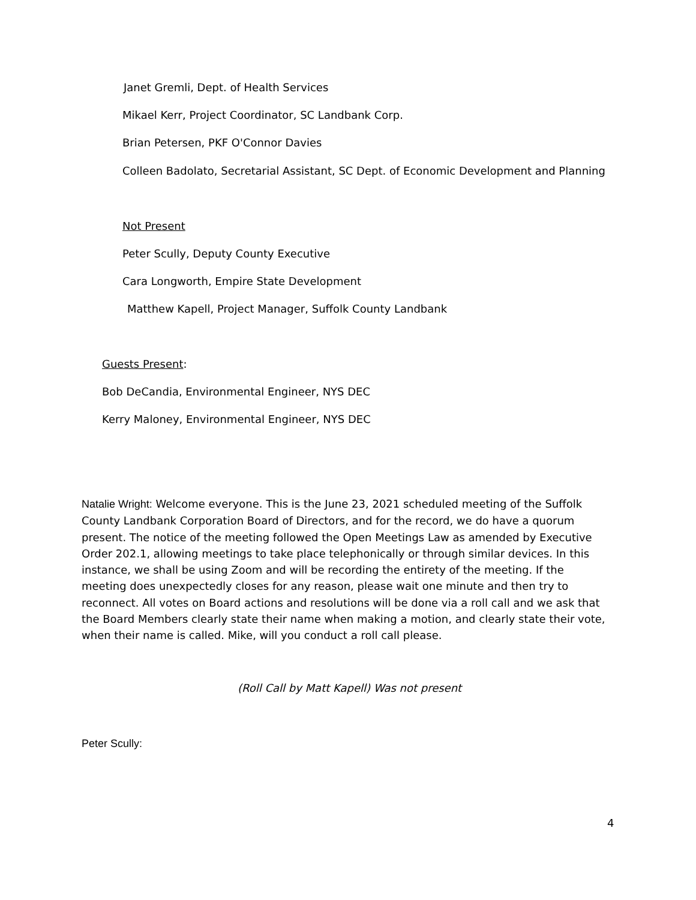Janet Gremli, Dept. of Health Services
Mikael Kerr, Project Coordinator, SC Landbank Corp.
Brian Petersen, PKF O'Connor Davies
Colleen Badolato, Secretarial Assistant, SC Dept. of Economic Development and Planning
Not Present
Peter Scully, Deputy County Executive
Cara Longworth, Empire State Development
Matthew Kapell, Project Manager, Suffolk County Landbank
Guests Present:
Bob DeCandia, Environmental Engineer, NYS DEC
Kerry Maloney, Environmental Engineer, NYS DEC
Natalie Wright: Welcome everyone. This is the June 23, 2021 scheduled meeting of the Suffolk County Landbank Corporation Board of Directors, and for the record, we do have a quorum present. The notice of the meeting followed the Open Meetings Law as amended by Executive Order 202.1, allowing meetings to take place telephonically or through similar devices. In this instance, we shall be using Zoom and will be recording the entirety of the meeting. If the meeting does unexpectedly closes for any reason, please wait one minute and then try to reconnect. All votes on Board actions and resolutions will be done via a roll call and we ask that the Board Members clearly state their name when making a motion, and clearly state their vote, when their name is called. Mike, will you conduct a roll call please.
(Roll Call by Matt Kapell) Was not present
Peter Scully:
4